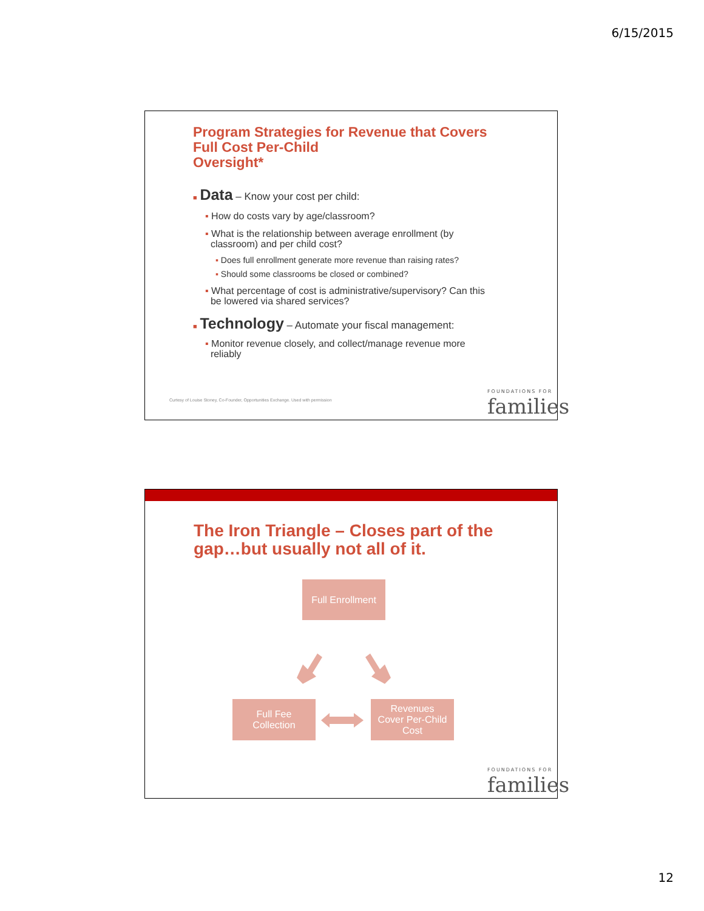6/15/2015
Program Strategies for Revenue that Covers
Full Cost Per-Child
Oversight*
■ Data – Know your cost per child:
▪ How do costs vary by age/classroom?
▪ What is the relationship between average enrollment (by
classroom) and per child cost?
▪ Does full enrollment generate more revenue than raising rates?
▪ Should some classrooms be closed or combined?
▪ What percentage of cost is administrative/supervisory? Can this
be lowered via shared services?
■ Technology – Automate your fiscal management:
▪ Monitor revenue closely, and collect/manage revenue more
reliably
Curtesy of Louise Stoney, Co-Founder, Opportunities Exchange. Used with permission
FOUNDATIONS FOR
families
The Iron Triangle – Closes part of the
gap…but usually not all of it.
Full Enrollment
Full Fee
Collection
Revenues
Cover Per-Child
Cost
FOUNDATIONS FOR
families
12